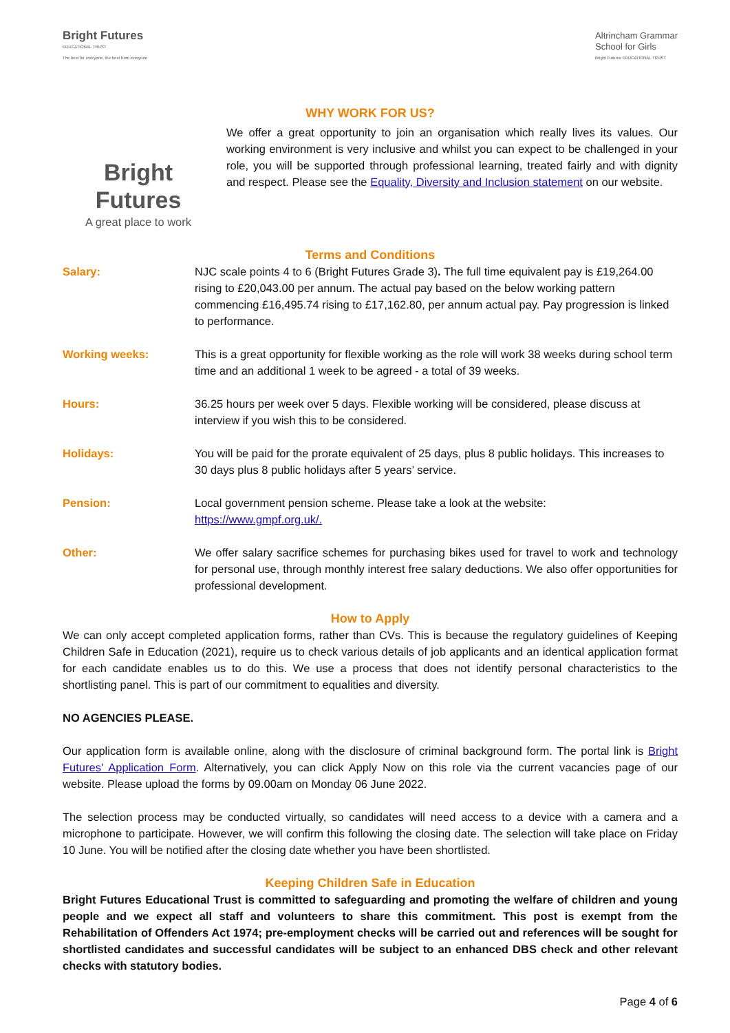Bright Futures
EDUCATIONAL TRUST
The best for everyone, the best from everyone
Altrincham Grammar
School for Girls
Bright Futures EDUCATIONAL TRUST
WHY WORK FOR US?
Bright Futures
A great place to work
We offer a great opportunity to join an organisation which really lives its values. Our working environment is very inclusive and whilst you can expect to be challenged in your role, you will be supported through professional learning, treated fairly and with dignity and respect. Please see the Equality, Diversity and Inclusion statement on our website.
Terms and Conditions
| Salary: | NJC scale points 4 to 6 (Bright Futures Grade 3) . The full time equivalent pay is £19,264.00 rising to £20,043.00 per annum. The actual pay based on the below working pattern commencing £16,495.74 rising to £17,162.80, per annum actual pay. Pay progression is linked to performance. |
| Working weeks: | This is a great opportunity for flexible working as the role will work 38 weeks during school term time and an additional 1 week to be agreed - a total of 39 weeks. |
| Hours: | 36.25 hours per week over 5 days. Flexible working will be considered, please discuss at interview if you wish this to be considered. |
| Holidays: | You will be paid for the prorate equivalent of 25 days, plus 8 public holidays. This increases to 30 days plus 8 public holidays after 5 years’ service. |
| Pension: | Local government pension scheme. Please take a look at the website: https://www.gmpf.org.uk/. |
| Other: | We offer salary sacrifice schemes for purchasing bikes used for travel to work and technology for personal use, through monthly interest free salary deductions. We also offer opportunities for professional development. |
How to Apply
We can only accept completed application forms, rather than CVs. This is because the regulatory guidelines of Keeping Children Safe in Education (2021), require us to check various details of job applicants and an identical application format for each candidate enables us to do this. We use a process that does not identify personal characteristics to the shortlisting panel. This is part of our commitment to equalities and diversity.
NO AGENCIES PLEASE.
Our application form is available online, along with the disclosure of criminal background form. The portal link is Bright Futures' Application Form. Alternatively, you can click Apply Now on this role via the current vacancies page of our website. Please upload the forms by 09.00am on Monday 06 June 2022.
The selection process may be conducted virtually, so candidates will need access to a device with a camera and a microphone to participate. However, we will confirm this following the closing date. The selection will take place on Friday 10 June. You will be notified after the closing date whether you have been shortlisted.
Keeping Children Safe in Education
Bright Futures Educational Trust is committed to safeguarding and promoting the welfare of children and young people and we expect all staff and volunteers to share this commitment. This post is exempt from the Rehabilitation of Offenders Act 1974; pre-employment checks will be carried out and references will be sought for shortlisted candidates and successful candidates will be subject to an enhanced DBS check and other relevant checks with statutory bodies.
Page 4 of 6